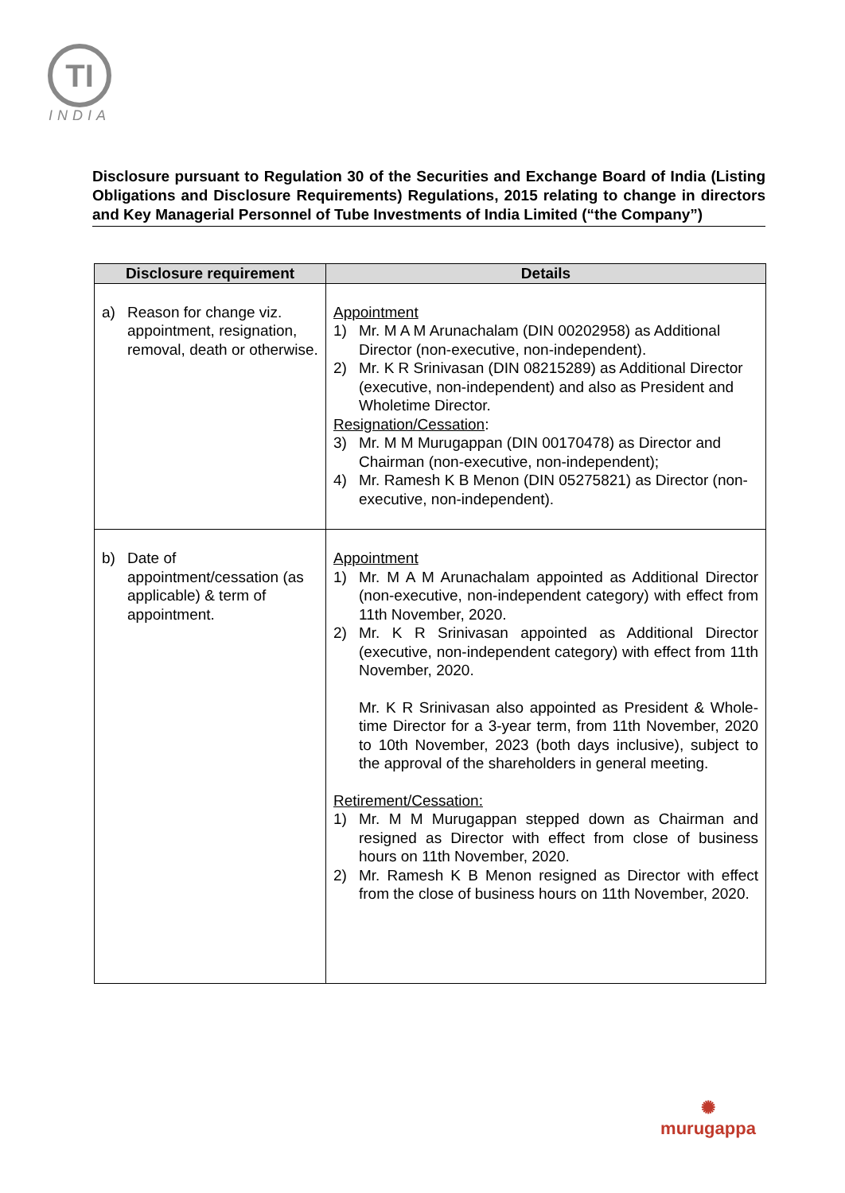TI
INDIA
Disclosure pursuant to Regulation 30 of the Securities and Exchange Board of India (Listing Obligations and Disclosure Requirements) Regulations, 2015 relating to change in directors and Key Managerial Personnel of Tube Investments of India Limited (“the Company”)
| Disclosure requirement | Details |
| --- | --- |
| a) Reason for change viz. appointment, resignation, removal, death or otherwise. | Appointment 1) Mr. M A M Arunachalam (DIN 00202958) as Additional Director (non-executive, non-independent). 2) Mr. K R Srinivasan (DIN 08215289) as Additional Director (executive, non-independent) and also as President and Wholetime Director. Resignation/Cessation : 3) Mr. M M Murugappan (DIN 00170478) as Director and Chairman (non-executive, non-independent); 4) Mr. Ramesh K B Menon (DIN 05275821) as Director (non-executive, non-independent). |
| b) Date of appointment/cessation (as applicable) & term of appointment. | Appointment 1) Mr. M A M Arunachalam appointed as Additional Director (non-executive, non-independent category) with effect from 11th November, 2020. 2) Mr. K R Srinivasan appointed as Additional Director (executive, non-independent category) with effect from 11th November, 2020. Mr. K R Srinivasan also appointed as President & Whole-time Director for a 3-year term, from 11th November, 2020 to 10th November, 2023 (both days inclusive), subject to the approval of the shareholders in general meeting. Retirement/Cessation: 1) Mr. M M Murugappan stepped down as Chairman and resigned as Director with effect from close of business hours on 11th November, 2020. 2) Mr. Ramesh K B Menon resigned as Director with effect from the close of business hours on 11th November, 2020. |
✺
murugappa